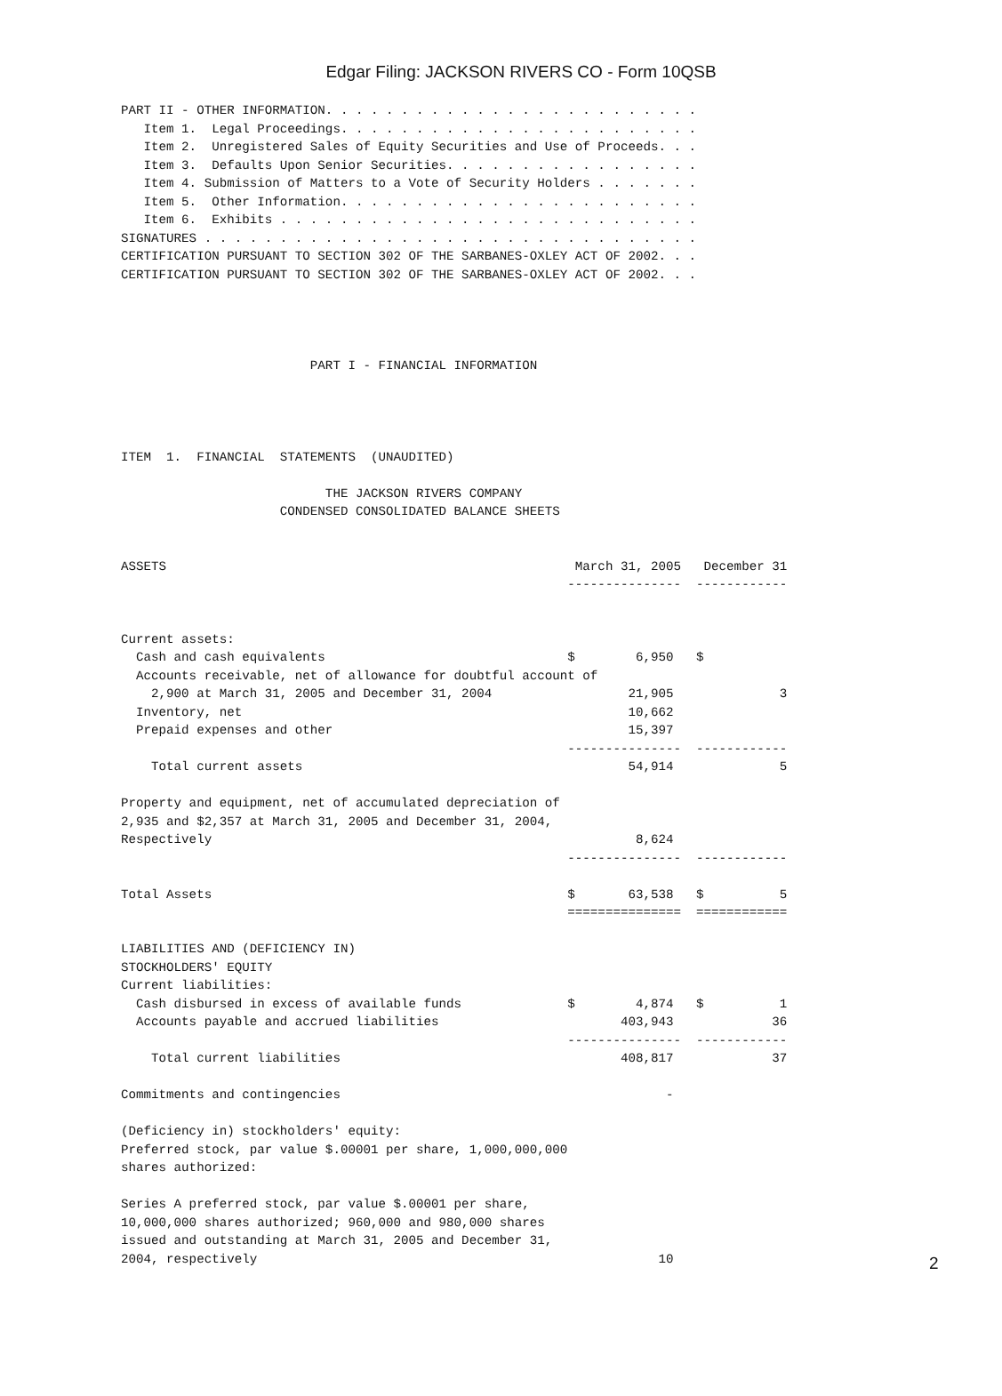Edgar Filing: JACKSON RIVERS CO - Form 10QSB
PART II - OTHER INFORMATION. . . . . . . . . . . . . . . . . . . . . . . . .
   Item 1.  Legal Proceedings. . . . . . . . . . . . . . . . . . . . . . . .
   Item 2.  Unregistered Sales of Equity Securities and Use of Proceeds. . .
   Item 3.  Defaults Upon Senior Securities. . . . . . . . . . . . . . . . .
   Item 4. Submission of Matters to a Vote of Security Holders . . . . . . .
   Item 5.  Other Information. . . . . . . . . . . . . . . . . . . . . . . .
   Item 6.  Exhibits . . . . . . . . . . . . . . . . . . . . . . . . . . . .
SIGNATURES . . . . . . . . . . . . . . . . . . . . . . . . . . . . . . . . .
CERTIFICATION PURSUANT TO SECTION 302 OF THE SARBANES-OXLEY ACT OF 2002. . .
CERTIFICATION PURSUANT TO SECTION 302 OF THE SARBANES-OXLEY ACT OF 2002. . .




                         PART I - FINANCIAL INFORMATION




ITEM  1.  FINANCIAL  STATEMENTS  (UNAUDITED)

                           THE JACKSON RIVERS COMPANY
                     CONDENSED CONSOLIDATED BALANCE SHEETS


ASSETS                                                      March 31, 2005   December 31
                                                           ---------------  ------------


Current assets:
  Cash and cash equivalents                                $        6,950   $
  Accounts receivable, net of allowance for doubtful account of
    2,900 at March 31, 2005 and December 31, 2004                  21,905              3
  Inventory, net                                                   10,662
  Prepaid expenses and other                                       15,397
                                                           ---------------  ------------
    Total current assets                                           54,914              5

Property and equipment, net of accumulated depreciation of
2,935 and $2,357 at March 31, 2005 and December 31, 2004,
Respectively                                                        8,624
                                                           ---------------  ------------

Total Assets                                               $       63,538   $          5
                                                           ===============  ============

LIABILITIES AND (DEFICIENCY IN)
STOCKHOLDERS' EQUITY
Current liabilities:
  Cash disbursed in excess of available funds              $        4,874   $          1
  Accounts payable and accrued liabilities                        403,943             36
                                                           ---------------  ------------
    Total current liabilities                                     408,817             37

Commitments and contingencies                                           -

(Deficiency in) stockholders' equity:
Preferred stock, par value $.00001 per share, 1,000,000,000
shares authorized:

Series A preferred stock, par value $.00001 per share,
10,000,000 shares authorized; 960,000 and 980,000 shares
issued and outstanding at March 31, 2005 and December 31,
2004, respectively                                                     10
2